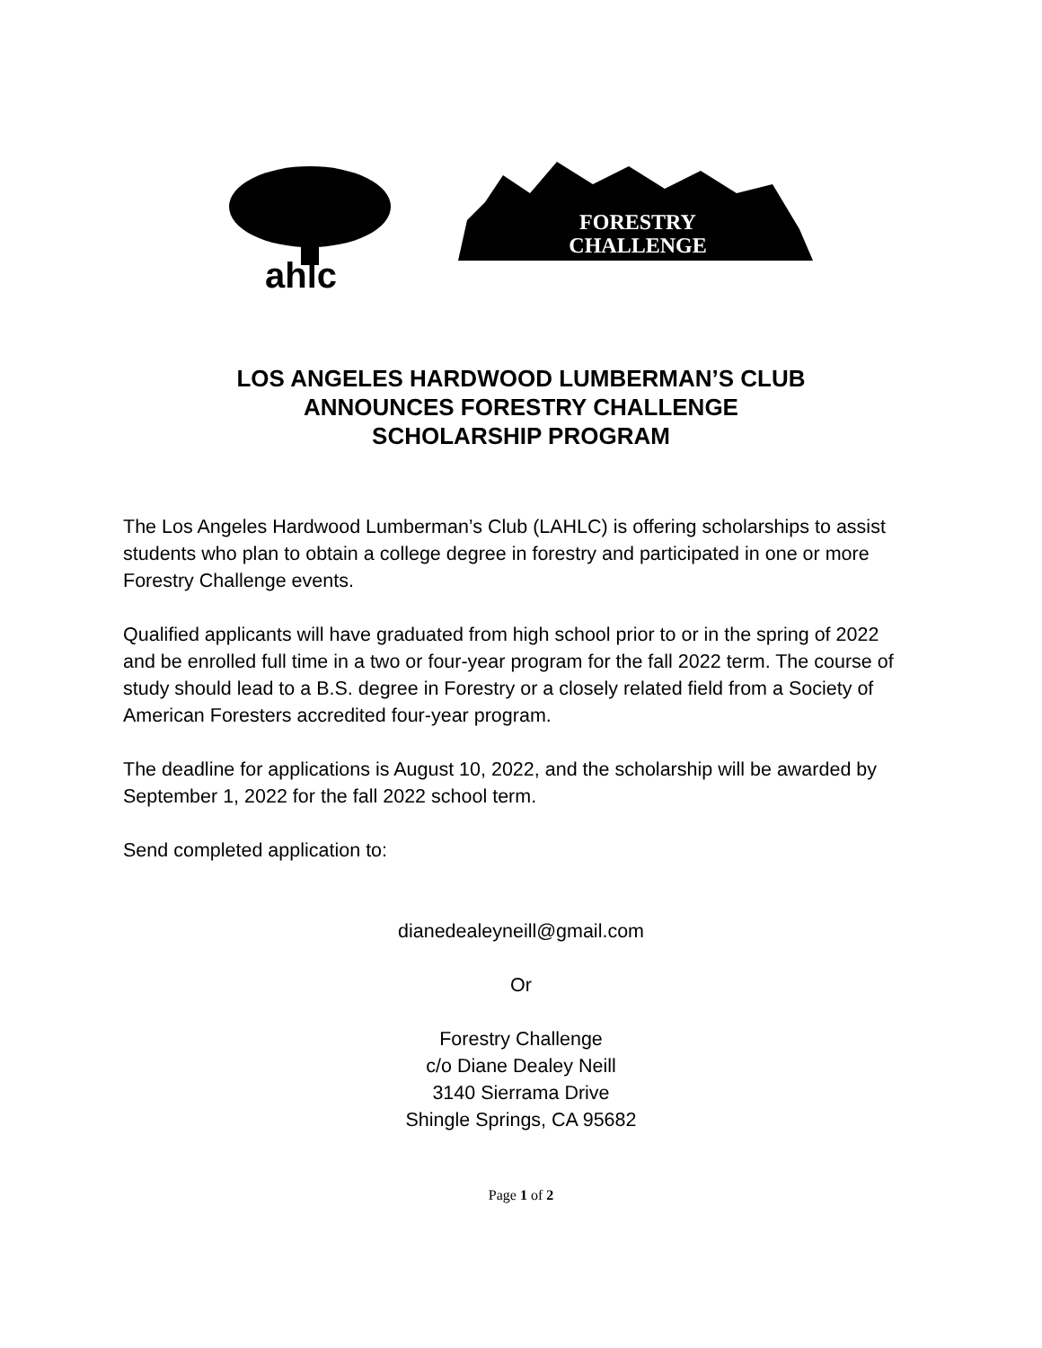ahlc
FORESTRY
CHALLENGE
LOS ANGELES HARDWOOD LUMBERMAN’S CLUB
ANNOUNCES FORESTRY CHALLENGE
SCHOLARSHIP PROGRAM
The Los Angeles Hardwood Lumberman’s Club (LAHLC) is offering scholarships to assist students who plan to obtain a college degree in forestry and participated in one or more Forestry Challenge events.
Qualified applicants will have graduated from high school prior to or in the spring of 2022 and be enrolled full time in a two or four-year program for the fall 2022 term. The course of study should lead to a B.S. degree in Forestry or a closely related field from a Society of American Foresters accredited four-year program.
The deadline for applications is August 10, 2022, and the scholarship will be awarded by September 1, 2022 for the fall 2022 school term.
Send completed application to:
dianedealeyneill@gmail.com
Or
Forestry Challenge
c/o Diane Dealey Neill
3140 Sierrama Drive
Shingle Springs, CA 95682
Page 1 of 2